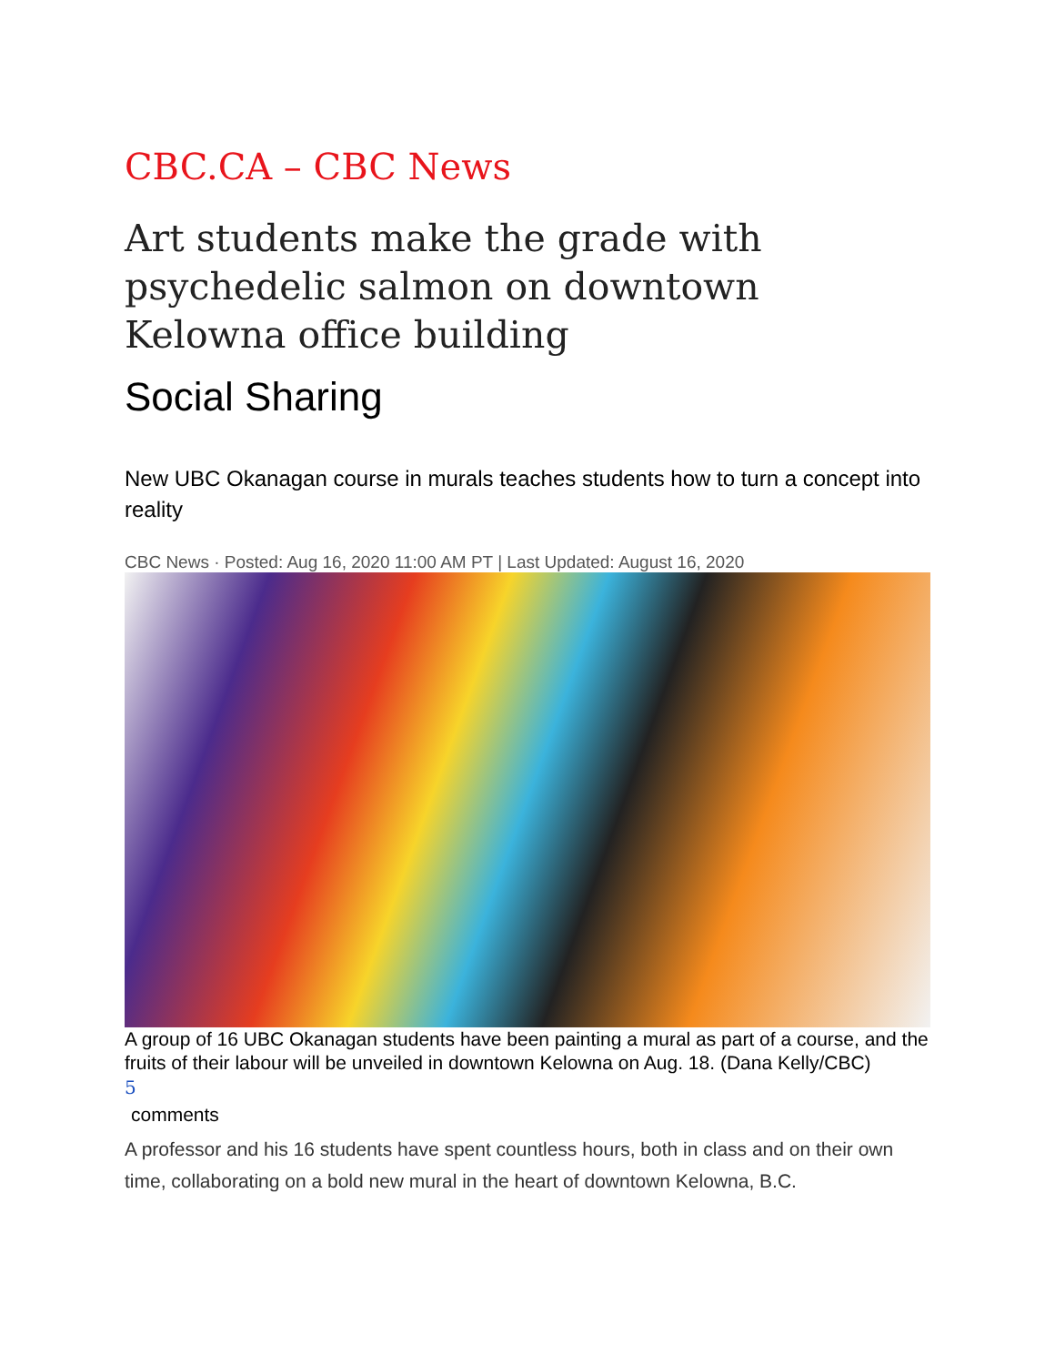CBC.CA – CBC News
Art students make the grade with psychedelic salmon on downtown Kelowna office building
Social Sharing
New UBC Okanagan course in murals teaches students how to turn a concept into reality
CBC News · Posted: Aug 16, 2020 11:00 AM PT | Last Updated: August 16, 2020
A group of 16 UBC Okanagan students have been painting a mural as part of a course, and the fruits of their labour will be unveiled in downtown Kelowna on Aug. 18. (Dana Kelly/CBC)
5
comments
A professor and his 16 students have spent countless hours, both in class and on their own time, collaborating on a bold new mural in the heart of downtown Kelowna, B.C.